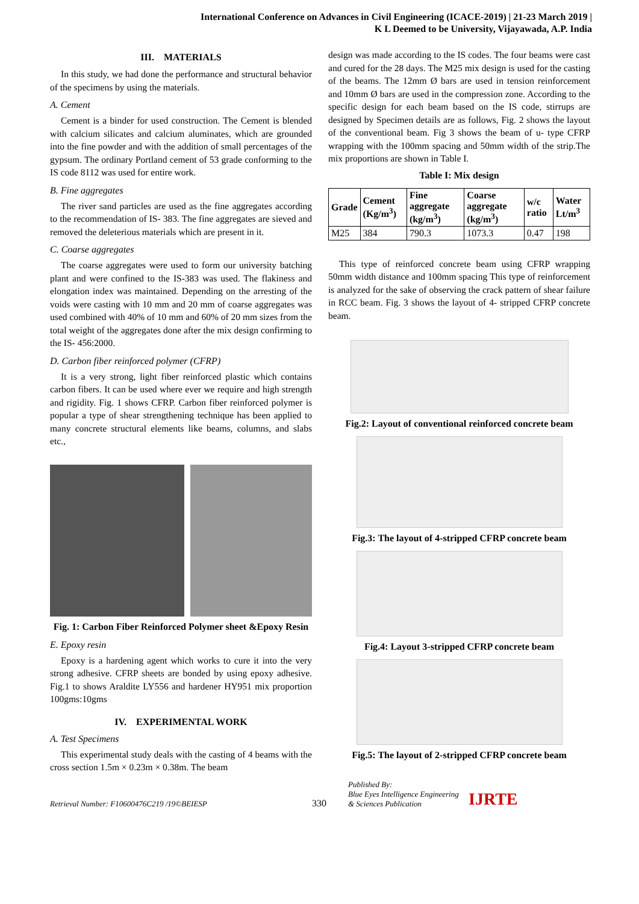International Conference on Advances in Civil Engineering (ICACE-2019) | 21-23 March 2019 |
K L Deemed to be University, Vijayawada, A.P. India
III. MATERIALS
In this study, we had done the performance and structural behavior of the specimens by using the materials.
A. Cement
Cement is a binder for used construction. The Cement is blended with calcium silicates and calcium aluminates, which are grounded into the fine powder and with the addition of small percentages of the gypsum. The ordinary Portland cement of 53 grade conforming to the IS code 8112 was used for entire work.
B. Fine aggregates
The river sand particles are used as the fine aggregates according to the recommendation of IS- 383. The fine aggregates are sieved and removed the deleterious materials which are present in it.
C. Coarse aggregates
The coarse aggregates were used to form our university batching plant and were confined to the IS-383 was used. The flakiness and elongation index was maintained. Depending on the arresting of the voids were casting with 10 mm and 20 mm of coarse aggregates was used combined with 40% of 10 mm and 60% of 20 mm sizes from the total weight of the aggregates done after the mix design confirming to the IS- 456:2000.
D. Carbon fiber reinforced polymer (CFRP)
It is a very strong, light fiber reinforced plastic which contains carbon fibers. It can be used where ever we require and high strength and rigidity. Fig. 1 shows CFRP. Carbon fiber reinforced polymer is popular a type of shear strengthening technique has been applied to many concrete structural elements like beams, columns, and slabs etc.,
Fig. 1: Carbon Fiber Reinforced Polymer sheet &Epoxy Resin
E. Epoxy resin
Epoxy is a hardening agent which works to cure it into the very strong adhesive. CFRP sheets are bonded by using epoxy adhesive. Fig.1 to shows Araldite LY556 and hardener HY951 mix proportion 100gms:10gms
IV. EXPERIMENTAL WORK
A. Test Specimens
This experimental study deals with the casting of 4 beams with the cross section 1.5m × 0.23m × 0.38m. The beam
design was made according to the IS codes. The four beams were cast and cured for the 28 days. The M25 mix design is used for the casting of the beams. The 12mm Ø bars are used in tension reinforcement and 10mm Ø bars are used in the compression zone. According to the specific design for each beam based on the IS code, stirrups are designed by Specimen details are as follows, Fig. 2 shows the layout of the conventional beam. Fig 3 shows the beam of u- type CFRP wrapping with the 100mm spacing and 50mm width of the strip.The mix proportions are shown in Table I.
Table I: Mix design
| Grade | Cement (Kg/m<sup>3</sup>) | Fine aggregate (kg/m<sup>3</sup>) | Coarse aggregate (kg/m<sup>3</sup>) | w/c ratio | Water Lt/m<sup>3</sup> |
| --- | --- | --- | --- | --- | --- |
| M25 | 384 | 790.3 | 1073.3 | 0.47 | 198 |
This type of reinforced concrete beam using CFRP wrapping 50mm width distance and 100mm spacing This type of reinforcement is analyzed for the sake of observing the crack pattern of shear failure in RCC beam. Fig. 3 shows the layout of 4- stripped CFRP concrete beam.
Fig.2: Layout of conventional reinforced concrete beam
Fig.3: The layout of 4-stripped CFRP concrete beam
Fig.4: Layout 3-stripped CFRP concrete beam
Fig.5: The layout of 2-stripped CFRP concrete beam
Retrieval Number: F10600476C219 /19©BEIESP
330
Published By:
Blue Eyes Intelligence Engineering
& Sciences Publication
IJRTE